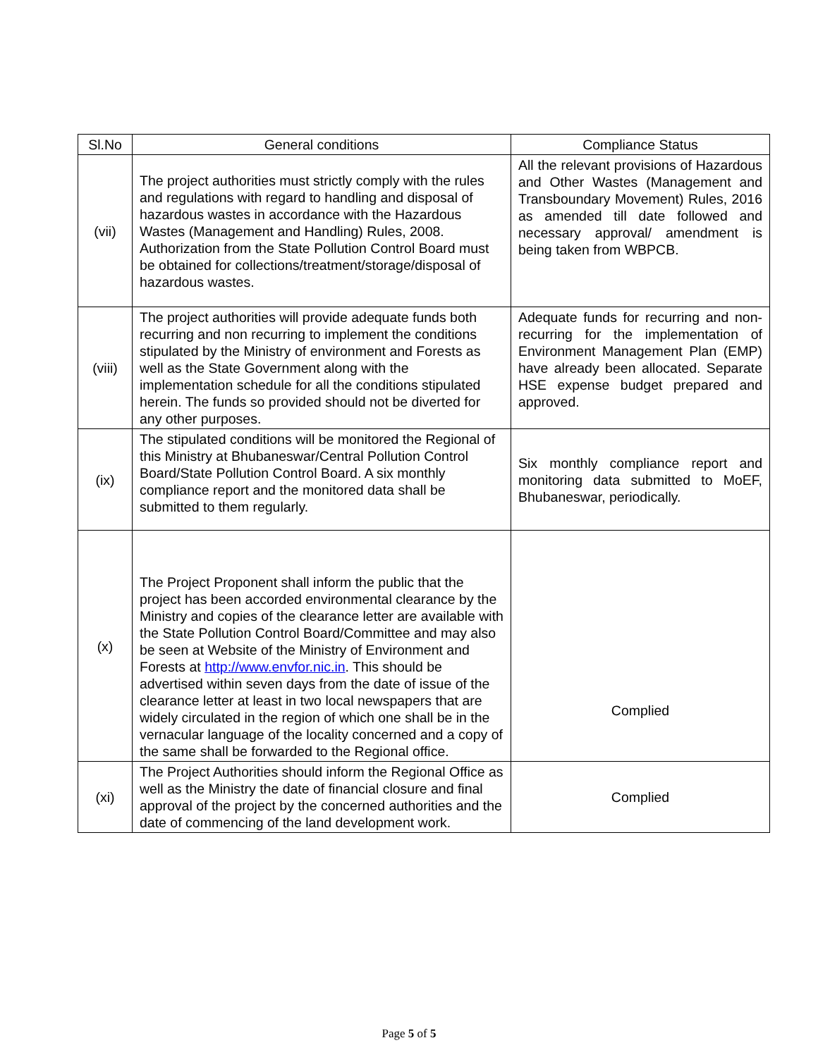| Sl.No | General conditions | Compliance Status |
| --- | --- | --- |
| (vii) | The project authorities must strictly comply with the rules and regulations with regard to handling and disposal of hazardous wastes in accordance with the Hazardous Wastes (Management and Handling) Rules, 2008. Authorization from the State Pollution Control Board must be obtained for collections/treatment/storage/disposal of hazardous wastes. | All the relevant provisions of Hazardous and Other Wastes (Management and Transboundary Movement) Rules, 2016 as amended till date followed and necessary approval/ amendment is being taken from WBPCB. |
| (viii) | The project authorities will provide adequate funds both recurring and non recurring to implement the conditions stipulated by the Ministry of environment and Forests as well as the State Government along with the implementation schedule for all the conditions stipulated herein. The funds so provided should not be diverted for any other purposes. | Adequate funds for recurring and non-recurring for the implementation of Environment Management Plan (EMP) have already been allocated. Separate HSE expense budget prepared and approved. |
| (ix) | The stipulated conditions will be monitored the Regional of this Ministry at Bhubaneswar/Central Pollution Control Board/State Pollution Control Board. A six monthly compliance report and the monitored data shall be submitted to them regularly. | Six monthly compliance report and monitoring data submitted to MoEF, Bhubaneswar, periodically. |
| (x) | The Project Proponent shall inform the public that the project has been accorded environmental clearance by the Ministry and copies of the clearance letter are available with the State Pollution Control Board/Committee and may also be seen at Website of the Ministry of Environment and Forests at http://www.envfor.nic.in . This should be advertised within seven days from the date of issue of the clearance letter at least in two local newspapers that are widely circulated in the region of which one shall be in the vernacular language of the locality concerned and a copy of the same shall be forwarded to the Regional office. | Complied |
| (xi) | The Project Authorities should inform the Regional Office as well as the Ministry the date of financial closure and final approval of the project by the concerned authorities and the date of commencing of the land development work. | Complied |
Page 5 of 5